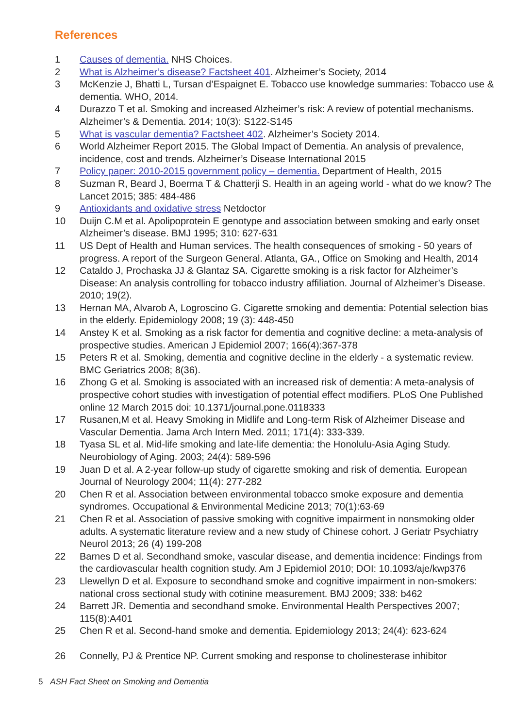References
1 Causes of dementia. NHS Choices.
2 What is Alzheimer’s disease? Factsheet 401. Alzheimer’s Society, 2014
3 McKenzie J, Bhatti L, Tursan d’Espaignet E. Tobacco use knowledge summaries: Tobacco use & dementia. WHO, 2014.
4 Durazzo T et al. Smoking and increased Alzheimer’s risk: A review of potential mechanisms. Alzheimer’s & Dementia. 2014; 10(3): S122-S145
5 What is vascular dementia? Factsheet 402. Alzheimer’s Society 2014.
6 World Alzheimer Report 2015. The Global Impact of Dementia. An analysis of prevalence, incidence, cost and trends. Alzheimer’s Disease International 2015
7 Policy paper: 2010-2015 government policy – dementia. Department of Health, 2015
8 Suzman R, Beard J, Boerma T & Chatterji S. Health in an ageing world - what do we know? The Lancet 2015; 385: 484-486
9 Antioxidants and oxidative stress Netdoctor
10 Duijn C.M et al. Apolipoprotein E genotype and association between smoking and early onset Alzheimer’s disease. BMJ 1995; 310: 627-631
11 US Dept of Health and Human services. The health consequences of smoking - 50 years of progress. A report of the Surgeon General. Atlanta, GA., Office on Smoking and Health, 2014
12 Cataldo J, Prochaska JJ & Glantaz SA. Cigarette smoking is a risk factor for Alzheimer’s Disease: An analysis controlling for tobacco industry affiliation. Journal of Alzheimer’s Disease. 2010; 19(2).
13 Hernan MA, Alvarob A, Logroscino G. Cigarette smoking and dementia: Potential selection bias in the elderly. Epidemiology 2008; 19 (3): 448-450
14 Anstey K et al. Smoking as a risk factor for dementia and cognitive decline: a meta-analysis of prospective studies. American J Epidemiol 2007; 166(4):367-378
15 Peters R et al. Smoking, dementia and cognitive decline in the elderly - a systematic review. BMC Geriatrics 2008; 8(36).
16 Zhong G et al. Smoking is associated with an increased risk of dementia: A meta-analysis of prospective cohort studies with investigation of potential effect modifiers. PLoS One Published online 12 March 2015 doi: 10.1371/journal.pone.0118333
17 Rusanen,M et al. Heavy Smoking in Midlife and Long-term Risk of Alzheimer Disease and Vascular Dementia. Jama Arch Intern Med. 2011; 171(4): 333-339.
18 Tyasa SL et al. Mid-life smoking and late-life dementia: the Honolulu-Asia Aging Study. Neurobiology of Aging. 2003; 24(4): 589-596
19 Juan D et al. A 2-year follow-up study of cigarette smoking and risk of dementia. European Journal of Neurology 2004; 11(4): 277-282
20 Chen R et al. Association between environmental tobacco smoke exposure and dementia syndromes. Occupational & Environmental Medicine 2013; 70(1):63-69
21 Chen R et al. Association of passive smoking with cognitive impairment in nonsmoking older adults. A systematic literature review and a new study of Chinese cohort. J Geriatr Psychiatry Neurol 2013; 26 (4) 199-208
22 Barnes D et al. Secondhand smoke, vascular disease, and dementia incidence: Findings from the cardiovascular health cognition study. Am J Epidemiol 2010; DOI: 10.1093/aje/kwp376
23 Llewellyn D et al. Exposure to secondhand smoke and cognitive impairment in non-smokers: national cross sectional study with cotinine measurement. BMJ 2009; 338: b462
24 Barrett JR. Dementia and secondhand smoke. Environmental Health Perspectives 2007; 115(8):A401
25 Chen R et al. Second-hand smoke and dementia. Epidemiology 2013; 24(4): 623-624
26 Connelly, PJ & Prentice NP. Current smoking and response to cholinesterase inhibitor
5 ASH Fact Sheet on Smoking and Dementia